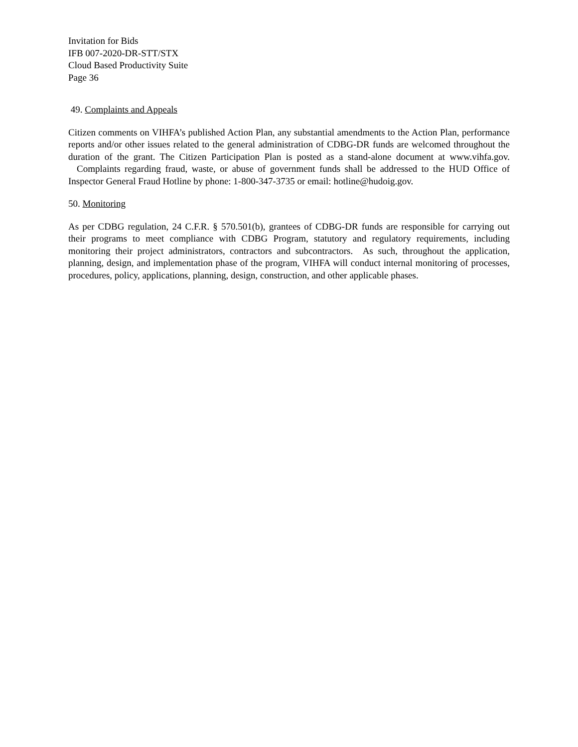Invitation for Bids
IFB 007-2020-DR-STT/STX
Cloud Based Productivity Suite
Page 36
49. Complaints and Appeals
Citizen comments on VIHFA’s published Action Plan, any substantial amendments to the Action Plan, performance reports and/or other issues related to the general administration of CDBG-DR funds are welcomed throughout the duration of the grant. The Citizen Participation Plan is posted as a stand-alone document at www.vihfa.gov. Complaints regarding fraud, waste, or abuse of government funds shall be addressed to the HUD Office of Inspector General Fraud Hotline by phone: 1-800-347-3735 or email: hotline@hudoig.gov.
50. Monitoring
As per CDBG regulation, 24 C.F.R. § 570.501(b), grantees of CDBG-DR funds are responsible for carrying out their programs to meet compliance with CDBG Program, statutory and regulatory requirements, including monitoring their project administrators, contractors and subcontractors. As such, throughout the application, planning, design, and implementation phase of the program, VIHFA will conduct internal monitoring of processes, procedures, policy, applications, planning, design, construction, and other applicable phases.